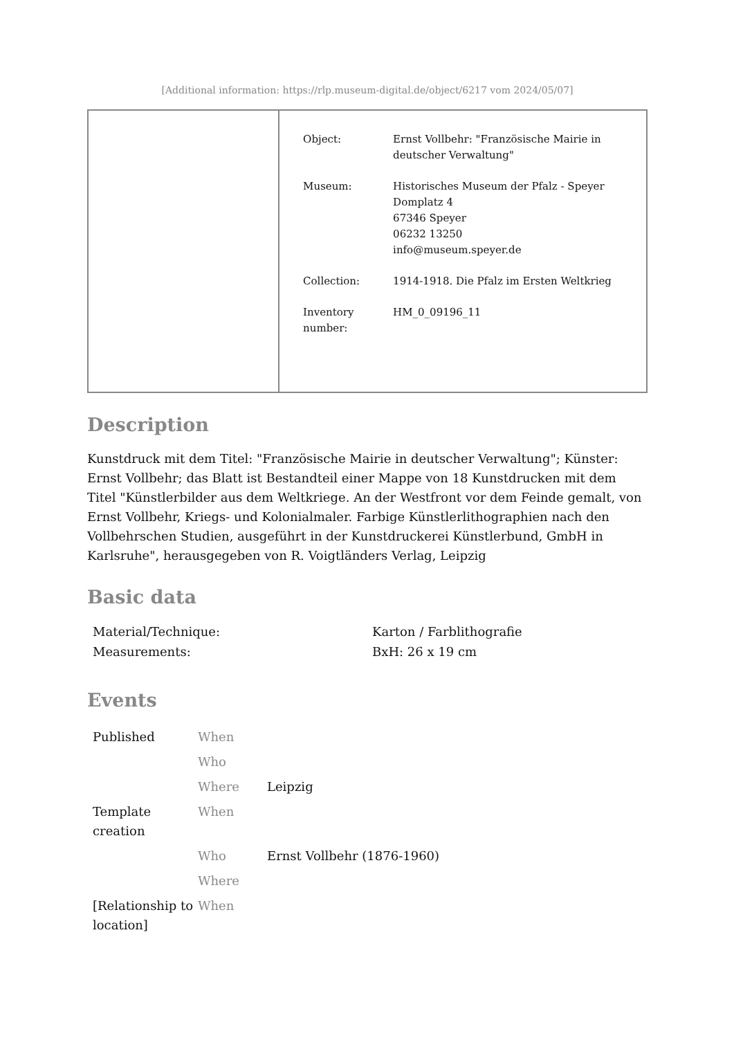[Additional information: https://rlp.museum-digital.de/object/6217 vom 2024/05/07]
| Object: | Ernst Vollbehr: "Französische Mairie in deutscher Verwaltung" |
| Museum: | Historisches Museum der Pfalz - Speyer Domplatz 4 67346 Speyer 06232 13250 info@museum.speyer.de |
| Collection: | 1914-1918. Die Pfalz im Ersten Weltkrieg |
| Inventory number: | HM_0_09196_11 |
Description
Kunstdruck mit dem Titel: "Französische Mairie in deutscher Verwaltung"; Künster: Ernst Vollbehr; das Blatt ist Bestandteil einer Mappe von 18 Kunstdrucken mit dem Titel "Künstlerbilder aus dem Weltkriege. An der Westfront vor dem Feinde gemalt, von Ernst Vollbehr, Kriegs- und Kolonialmaler. Farbige Künstlerlithographien nach den Vollbehrschen Studien, ausgeführt in der Kunstdruckerei Künstlerbund, GmbH in Karlsruhe", herausgegeben von R. Voigtländers Verlag, Leipzig
Basic data
| Material/Technique: | Karton / Farblithografie |
| Measurements: | BxH: 26 x 19 cm |
Events
| Published | When | |
| | Who | |
| | Where | Leipzig |
| Template creation | When | |
| | Who | Ernst Vollbehr (1876-1960) |
| | Where | |
| [Relationship to location] | When | |